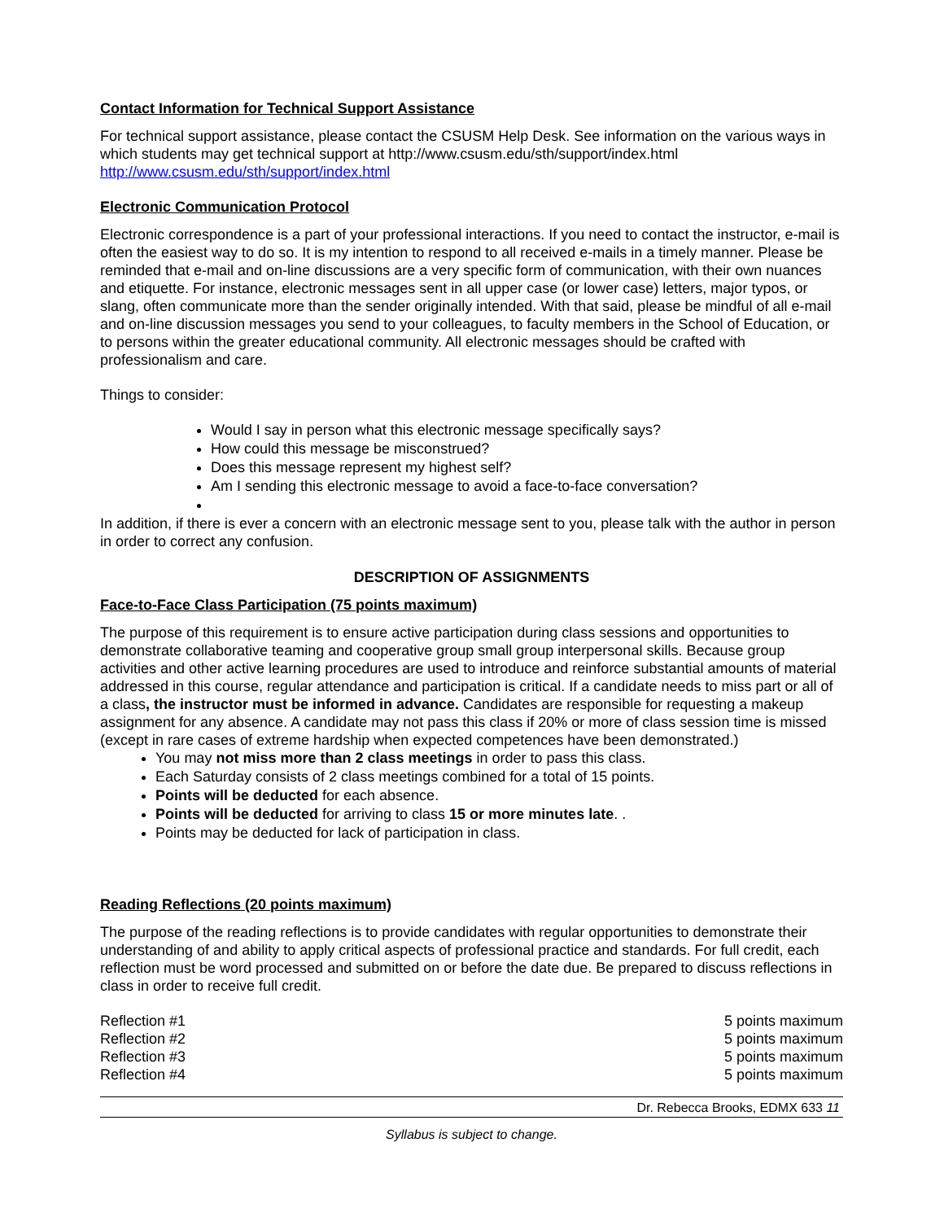Contact Information for Technical Support Assistance
For technical support assistance, please contact the CSUSM Help Desk. See information on the various ways in which students may get technical support at http://www.csusm.edu/sth/support/index.html http://www.csusm.edu/sth/support/index.html
Electronic Communication Protocol
Electronic correspondence is a part of your professional interactions. If you need to contact the instructor, e-mail is often the easiest way to do so. It is my intention to respond to all received e-mails in a timely manner. Please be reminded that e-mail and on-line discussions are a very specific form of communication, with their own nuances and etiquette. For instance, electronic messages sent in all upper case (or lower case) letters, major typos, or slang, often communicate more than the sender originally intended. With that said, please be mindful of all e-mail and on-line discussion messages you send to your colleagues, to faculty members in the School of Education, or to persons within the greater educational community. All electronic messages should be crafted with professionalism and care.
Things to consider:
Would I say in person what this electronic message specifically says?
How could this message be misconstrued?
Does this message represent my highest self?
Am I sending this electronic message to avoid a face-to-face conversation?
In addition, if there is ever a concern with an electronic message sent to you, please talk with the author in person in order to correct any confusion.
DESCRIPTION OF ASSIGNMENTS
Face-to-Face Class Participation (75 points maximum)
The purpose of this requirement is to ensure active participation during class sessions and opportunities to demonstrate collaborative teaming and cooperative group small group interpersonal skills. Because group activities and other active learning procedures are used to introduce and reinforce substantial amounts of material addressed in this course, regular attendance and participation is critical. If a candidate needs to miss part or all of a class, the instructor must be informed in advance. Candidates are responsible for requesting a makeup assignment for any absence. A candidate may not pass this class if 20% or more of class session time is missed (except in rare cases of extreme hardship when expected competences have been demonstrated.)
You may not miss more than 2 class meetings in order to pass this class.
Each Saturday consists of 2 class meetings combined for a total of 15 points.
Points will be deducted for each absence.
Points will be deducted for arriving to class 15 or more minutes late. .
Points may be deducted for lack of participation in class.
Reading Reflections (20 points maximum)
The purpose of the reading reflections is to provide candidates with regular opportunities to demonstrate their understanding of and ability to apply critical aspects of professional practice and standards. For full credit, each reflection must be word processed and submitted on or before the date due. Be prepared to discuss reflections in class in order to receive full credit.
| Reflection #1 | 5 points maximum |
| Reflection #2 | 5 points maximum |
| Reflection #3 | 5 points maximum |
| Reflection #4 | 5 points maximum |
Dr. Rebecca Brooks, EDMX 633 11
Syllabus is subject to change.